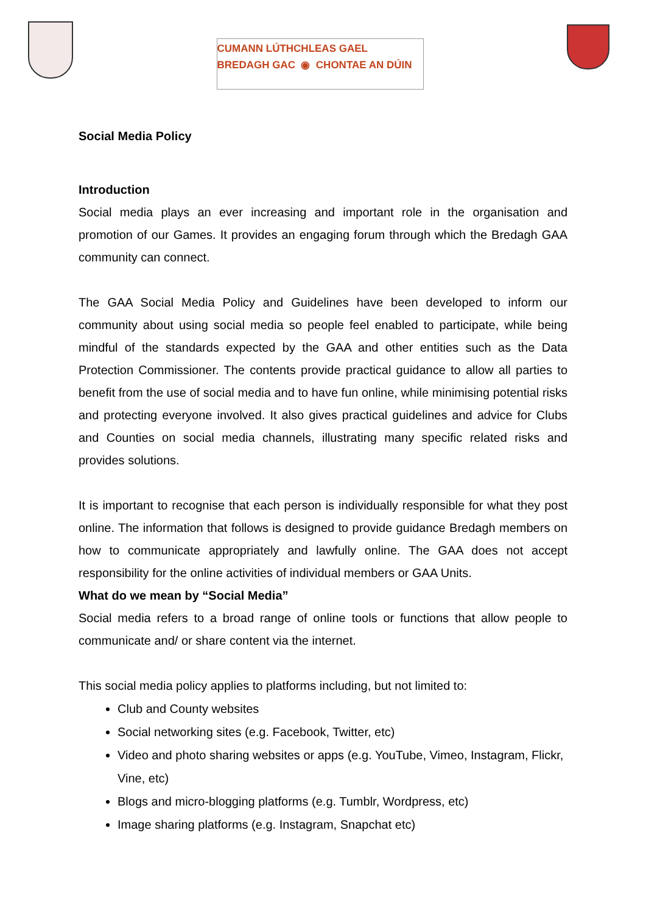CUMANN LÚTHCHLEAS GAEL
BREDAGH GAC ◉ CHONTAE AN DÚIN
Social Media Policy
Introduction
Social media plays an ever increasing and important role in the organisation and promotion of our Games. It provides an engaging forum through which the Bredagh GAA community can connect.
The GAA Social Media Policy and Guidelines have been developed to inform our community about using social media so people feel enabled to participate, while being mindful of the standards expected by the GAA and other entities such as the Data Protection Commissioner. The contents provide practical guidance to allow all parties to benefit from the use of social media and to have fun online, while minimising potential risks and protecting everyone involved. It also gives practical guidelines and advice for Clubs and Counties on social media channels, illustrating many specific related risks and provides solutions.
It is important to recognise that each person is individually responsible for what they post online. The information that follows is designed to provide guidance Bredagh members on how to communicate appropriately and lawfully online. The GAA does not accept responsibility for the online activities of individual members or GAA Units.
What do we mean by “Social Media”
Social media refers to a broad range of online tools or functions that allow people to communicate and/ or share content via the internet.
This social media policy applies to platforms including, but not limited to:
Club and County websites
Social networking sites (e.g. Facebook, Twitter, etc)
Video and photo sharing websites or apps (e.g. YouTube, Vimeo, Instagram, Flickr, Vine, etc)
Blogs and micro-blogging platforms (e.g. Tumblr, Wordpress, etc)
Image sharing platforms (e.g. Instagram, Snapchat etc)